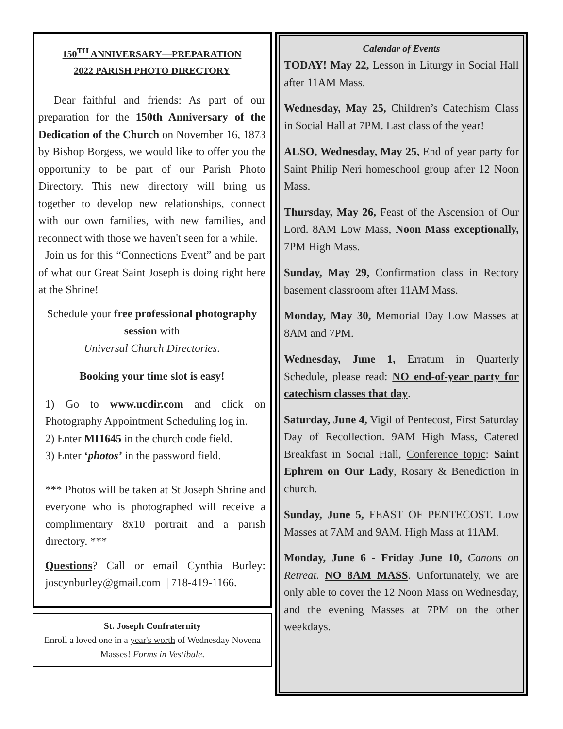150<sup>TH</sup> ANNIVERSARY—PREPARATION
2022 PARISH PHOTO DIRECTORY
Dear faithful and friends: As part of our preparation for the 150th Anniversary of the Dedication of the Church on November 16, 1873 by Bishop Borgess, we would like to offer you the opportunity to be part of our Parish Photo Directory. This new directory will bring us together to develop new relationships, connect with our own families, with new families, and reconnect with those we haven't seen for a while.
Join us for this “Connections Event” and be part of what our Great Saint Joseph is doing right here at the Shrine!
Schedule your free professional photography session with
Universal Church Directories.
Booking your time slot is easy!
1) Go to www.ucdir.com and click on Photography Appointment Scheduling log in.
2) Enter MI1645 in the church code field.
3) Enter ‘photos’ in the password field.
*** Photos will be taken at St Joseph Shrine and everyone who is photographed will receive a complimentary 8x10 portrait and a parish directory. ***
Questions? Call or email Cynthia Burley: joscynburley@gmail.com | 718-419-1166.
St. Joseph Confraternity
Enroll a loved one in a year's worth of Wednesday Novena Masses! Forms in Vestibule.
Calendar of Events
TODAY! May 22, Lesson in Liturgy in Social Hall after 11AM Mass.
Wednesday, May 25, Children’s Catechism Class in Social Hall at 7PM. Last class of the year!
ALSO, Wednesday, May 25, End of year party for Saint Philip Neri homeschool group after 12 Noon Mass.
Thursday, May 26, Feast of the Ascension of Our Lord. 8AM Low Mass, Noon Mass exceptionally, 7PM High Mass.
Sunday, May 29, Confirmation class in Rectory basement classroom after 11AM Mass.
Monday, May 30, Memorial Day Low Masses at 8AM and 7PM.
Wednesday, June 1, Erratum in Quarterly Schedule, please read: NO end-of-year party for catechism classes that day.
Saturday, June 4, Vigil of Pentecost, First Saturday Day of Recollection. 9AM High Mass, Catered Breakfast in Social Hall, Conference topic: Saint Ephrem on Our Lady, Rosary & Benediction in church.
Sunday, June 5, FEAST OF PENTECOST. Low Masses at 7AM and 9AM. High Mass at 11AM.
Monday, June 6 - Friday June 10, Canons on Retreat. NO 8AM MASS. Unfortunately, we are only able to cover the 12 Noon Mass on Wednesday, and the evening Masses at 7PM on the other weekdays.